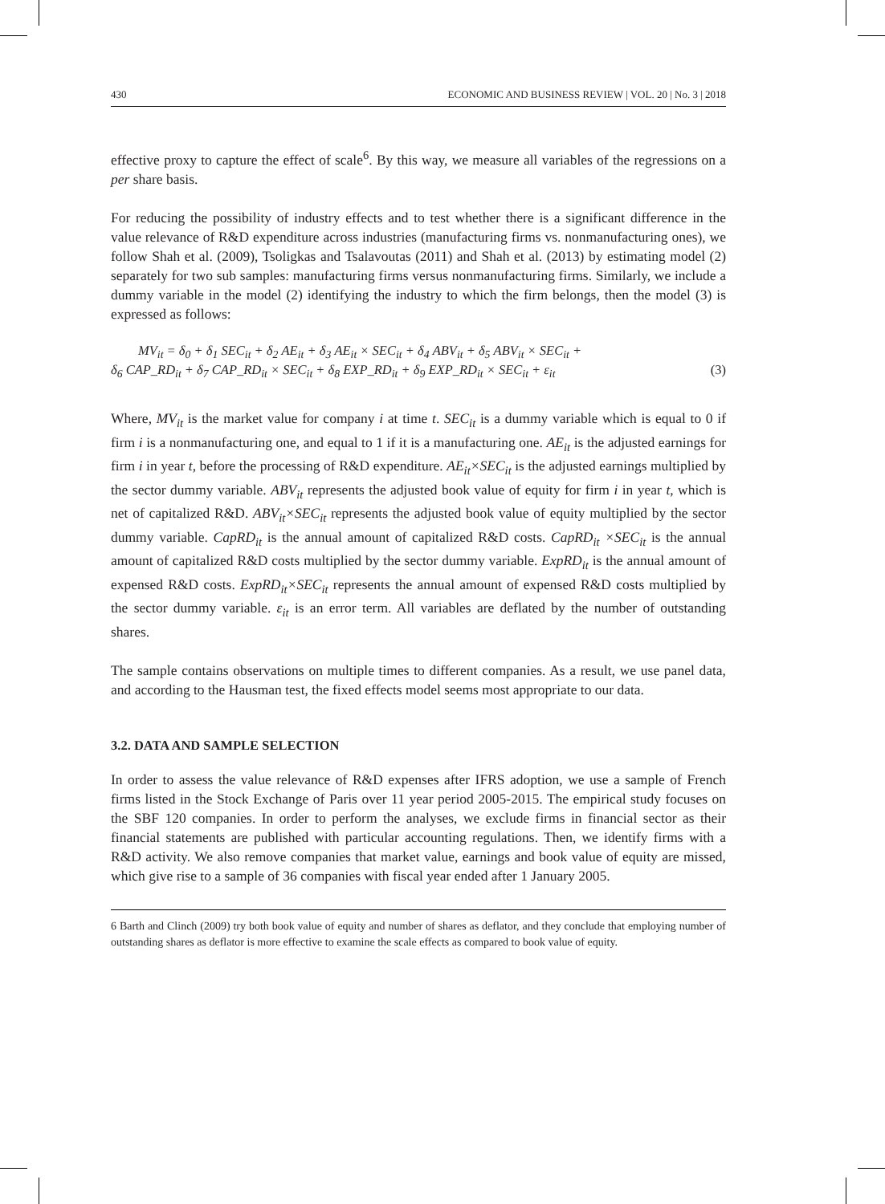430 ECONOMIC AND BUSINESS REVIEW | VOL. 20 | No. 3 | 2018
effective proxy to capture the effect of scale<sup>6</sup>. By this way, we measure all variables of the regressions on a per share basis.
For reducing the possibility of industry effects and to test whether there is a significant difference in the value relevance of R&D expenditure across industries (manufacturing firms vs. nonmanufacturing ones), we follow Shah et al. (2009), Tsoligkas and Tsalavoutas (2011) and Shah et al. (2013) by estimating model (2) separately for two sub samples: manufacturing firms versus nonmanufacturing firms. Similarly, we include a dummy variable in the model (2) identifying the industry to which the firm belongs, then the model (3) is expressed as follows:
MV<sub>it</sub> = δ<sub>0</sub> + δ<sub>1</sub> SEC<sub>it</sub> + δ<sub>2</sub> AE<sub>it</sub> + δ<sub>3</sub> AE<sub>it</sub> × SEC<sub>it</sub> + δ<sub>4</sub> ABV<sub>it</sub> + δ<sub>5</sub> ABV<sub>it</sub> × SEC<sub>it</sub> +
δ<sub>6</sub> CAP_RD<sub>it</sub> + δ<sub>7</sub> CAP_RD<sub>it</sub> × SEC<sub>it</sub> + δ<sub>8</sub> EXP_RD<sub>it</sub> + δ<sub>9</sub> EXP_RD<sub>it</sub> × SEC<sub>it</sub> + ε<sub>it</sub> (3)
Where, MV<sub>it</sub> is the market value for company i at time t. SEC<sub>it</sub> is a dummy variable which is equal to 0 if firm i is a nonmanufacturing one, and equal to 1 if it is a manufacturing one. AE<sub>it</sub> is the adjusted earnings for firm i in year t, before the processing of R&D expenditure. AE<sub>it</sub>×SEC<sub>it</sub> is the adjusted earnings multiplied by the sector dummy variable. ABV<sub>it</sub> represents the adjusted book value of equity for firm i in year t, which is net of capitalized R&D. ABV<sub>it</sub>×SEC<sub>it</sub> represents the adjusted book value of equity multiplied by the sector dummy variable. CapRD<sub>it</sub> is the annual amount of capitalized R&D costs. CapRD<sub>it</sub> ×SEC<sub>it</sub> is the annual amount of capitalized R&D costs multiplied by the sector dummy variable. ExpRD<sub>it</sub> is the annual amount of expensed R&D costs. ExpRD<sub>it</sub>×SEC<sub>it</sub> represents the annual amount of expensed R&D costs multiplied by the sector dummy variable. ε<sub>it</sub> is an error term. All variables are deflated by the number of outstanding shares.
The sample contains observations on multiple times to different companies. As a result, we use panel data, and according to the Hausman test, the fixed effects model seems most appropriate to our data.
3.2. DATA AND SAMPLE SELECTION
In order to assess the value relevance of R&D expenses after IFRS adoption, we use a sample of French firms listed in the Stock Exchange of Paris over 11 year period 2005-2015. The empirical study focuses on the SBF 120 companies. In order to perform the analyses, we exclude firms in financial sector as their financial statements are published with particular accounting regulations. Then, we identify firms with a R&D activity. We also remove companies that market value, earnings and book value of equity are missed, which give rise to a sample of 36 companies with fiscal year ended after 1 January 2005.
6 Barth and Clinch (2009) try both book value of equity and number of shares as deflator, and they conclude that employing number of outstanding shares as deflator is more effective to examine the scale effects as compared to book value of equity.